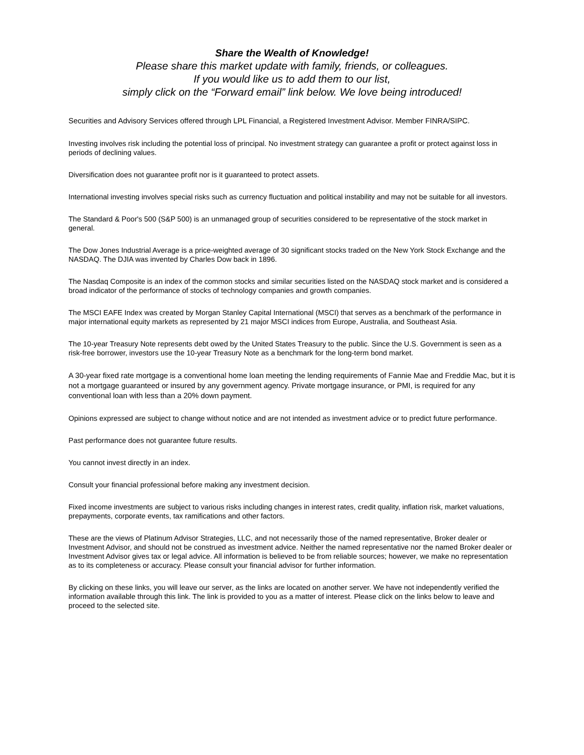Share the Wealth of Knowledge!
Please share this market update with family, friends, or colleagues.
If you would like us to add them to our list,
simply click on the “Forward email” link below. We love being introduced!
Securities and Advisory Services offered through LPL Financial, a Registered Investment Advisor. Member FINRA/SIPC.
Investing involves risk including the potential loss of principal. No investment strategy can guarantee a profit or protect against loss in periods of declining values.
Diversification does not guarantee profit nor is it guaranteed to protect assets.
International investing involves special risks such as currency fluctuation and political instability and may not be suitable for all investors.
The Standard & Poor's 500 (S&P 500) is an unmanaged group of securities considered to be representative of the stock market in general.
The Dow Jones Industrial Average is a price-weighted average of 30 significant stocks traded on the New York Stock Exchange and the NASDAQ. The DJIA was invented by Charles Dow back in 1896.
The Nasdaq Composite is an index of the common stocks and similar securities listed on the NASDAQ stock market and is considered a broad indicator of the performance of stocks of technology companies and growth companies.
The MSCI EAFE Index was created by Morgan Stanley Capital International (MSCI) that serves as a benchmark of the performance in major international equity markets as represented by 21 major MSCI indices from Europe, Australia, and Southeast Asia.
The 10-year Treasury Note represents debt owed by the United States Treasury to the public. Since the U.S. Government is seen as a risk-free borrower, investors use the 10-year Treasury Note as a benchmark for the long-term bond market.
A 30-year fixed rate mortgage is a conventional home loan meeting the lending requirements of Fannie Mae and Freddie Mac, but it is not a mortgage guaranteed or insured by any government agency. Private mortgage insurance, or PMI, is required for any conventional loan with less than a 20% down payment.
Opinions expressed are subject to change without notice and are not intended as investment advice or to predict future performance.
Past performance does not guarantee future results.
You cannot invest directly in an index.
Consult your financial professional before making any investment decision.
Fixed income investments are subject to various risks including changes in interest rates, credit quality, inflation risk, market valuations, prepayments, corporate events, tax ramifications and other factors.
These are the views of Platinum Advisor Strategies, LLC, and not necessarily those of the named representative, Broker dealer or Investment Advisor, and should not be construed as investment advice. Neither the named representative nor the named Broker dealer or Investment Advisor gives tax or legal advice. All information is believed to be from reliable sources; however, we make no representation as to its completeness or accuracy. Please consult your financial advisor for further information.
By clicking on these links, you will leave our server, as the links are located on another server. We have not independently verified the information available through this link. The link is provided to you as a matter of interest. Please click on the links below to leave and proceed to the selected site.